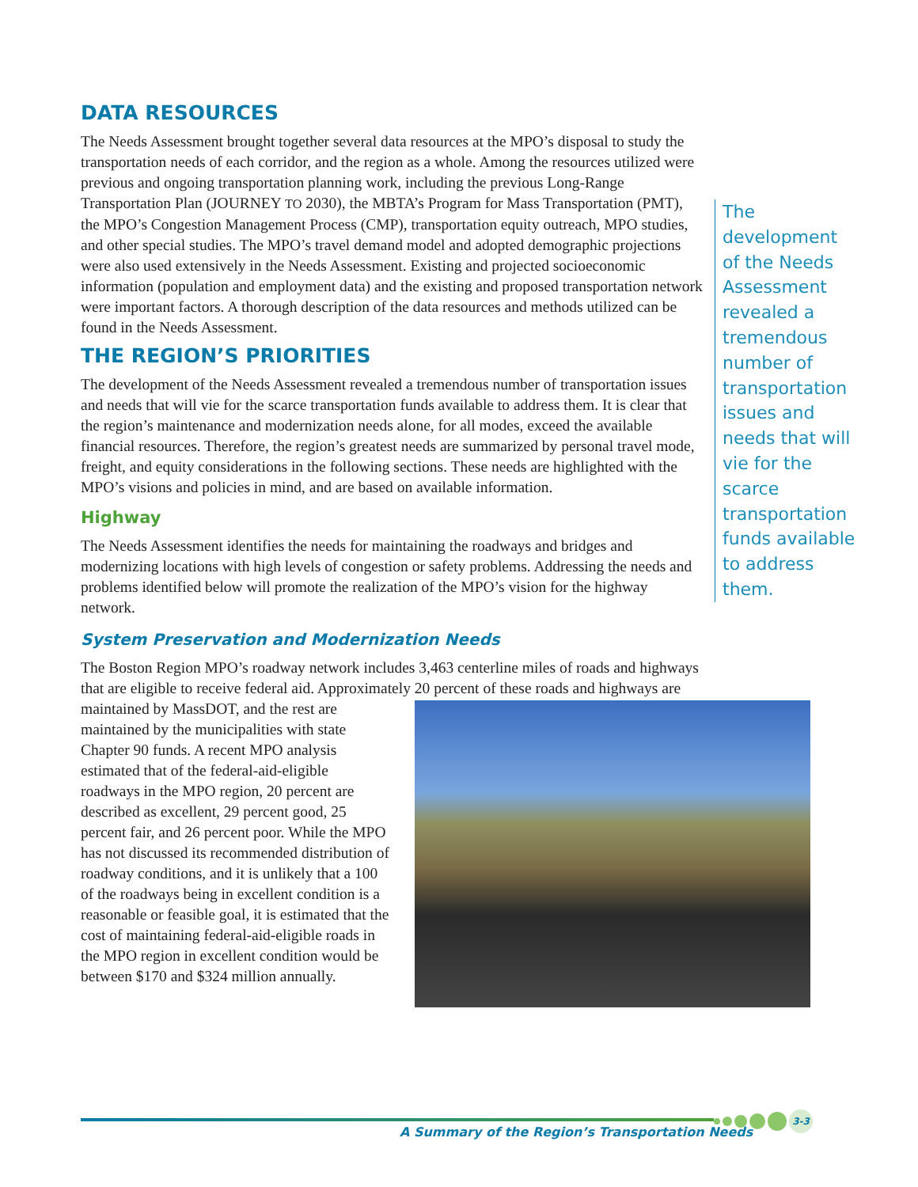DATA RESOURCES
The Needs Assessment brought together several data resources at the MPO’s disposal to study the transportation needs of each corridor, and the region as a whole. Among the resources utilized were previous and ongoing transportation planning work, including the previous Long-Range Transportation Plan (JOURNEY TO 2030), the MBTA’s Program for Mass Transportation (PMT), the MPO’s Congestion Management Process (CMP), transportation equity outreach, MPO studies, and other special studies. The MPO’s travel demand model and adopted demographic projections were also used extensively in the Needs Assessment. Existing and projected socioeconomic information (population and employment data) and the existing and proposed transportation network were important factors. A thorough description of the data resources and methods utilized can be found in the Needs Assessment.
THE REGION’S PRIORITIES
The development of the Needs Assessment revealed a tremendous number of transportation issues and needs that will vie for the scarce transportation funds available to address them. It is clear that the region’s maintenance and modernization needs alone, for all modes, exceed the available financial resources. Therefore, the region’s greatest needs are summarized by personal travel mode, freight, and equity considerations in the following sections. These needs are highlighted with the MPO’s visions and policies in mind, and are based on available information.
Highway
The Needs Assessment identifies the needs for maintaining the roadways and bridges and modernizing locations with high levels of congestion or safety problems. Addressing the needs and problems identified below will promote the realization of the MPO’s vision for the highway network.
System Preservation and Modernization Needs
The Boston Region MPO’s roadway network includes 3,463 centerline miles of roads and highways that are eligible to receive federal aid. Approximately 20 percent of these roads and highways are maintained by MassDOT, and the rest are maintained by the municipalities with state Chapter 90 funds. A recent MPO analysis estimated that of the federal-aid-eligible roadways in the MPO region, 20 percent are described as excellent, 29 percent good, 25 percent fair, and 26 percent poor. While the MPO has not discussed its recommended distribution of roadway conditions, and it is unlikely that a 100 of the roadways being in excellent condition is a reasonable or feasible goal, it is estimated that the cost of maintaining federal-aid-eligible roads in the MPO region in excellent condition would be between $170 and $324 million annually.
The development of the Needs Assessment revealed a tremendous number of transportation issues and needs that will vie for the scarce transportation funds available to address them.
A Summary of the Region’s Transportation Needs
3-3